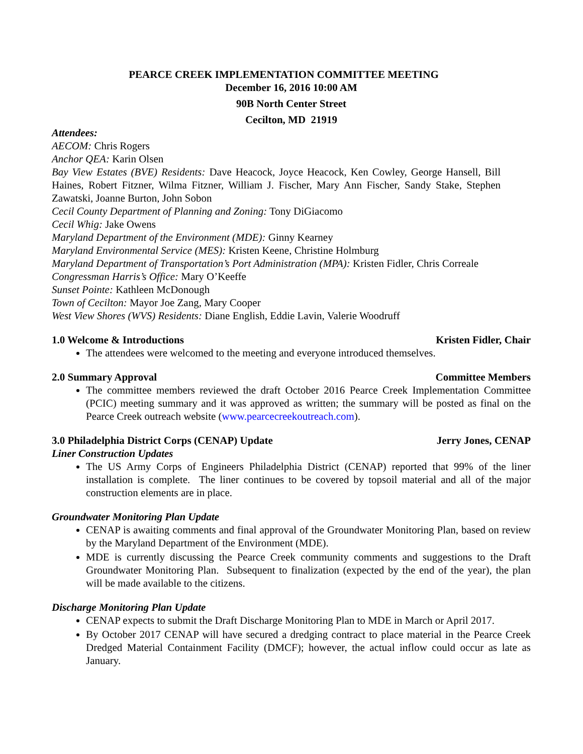PEARCE CREEK IMPLEMENTATION COMMITTEE MEETING
December 16, 2016 10:00 AM
90B North Center Street
Cecilton, MD 21919
Attendees:
AECOM: Chris Rogers
Anchor QEA: Karin Olsen
Bay View Estates (BVE) Residents: Dave Heacock, Joyce Heacock, Ken Cowley, George Hansell, Bill Haines, Robert Fitzner, Wilma Fitzner, William J. Fischer, Mary Ann Fischer, Sandy Stake, Stephen Zawatski, Joanne Burton, John Sobon
Cecil County Department of Planning and Zoning: Tony DiGiacomo
Cecil Whig: Jake Owens
Maryland Department of the Environment (MDE): Ginny Kearney
Maryland Environmental Service (MES): Kristen Keene, Christine Holmburg
Maryland Department of Transportation’s Port Administration (MPA): Kristen Fidler, Chris Correale
Congressman Harris’s Office: Mary O’Keeffe
Sunset Pointe: Kathleen McDonough
Town of Cecilton: Mayor Joe Zang, Mary Cooper
West View Shores (WVS) Residents: Diane English, Eddie Lavin, Valerie Woodruff
1.0 Welcome & Introductions Kristen Fidler, Chair
The attendees were welcomed to the meeting and everyone introduced themselves.
2.0 Summary Approval Committee Members
The committee members reviewed the draft October 2016 Pearce Creek Implementation Committee (PCIC) meeting summary and it was approved as written; the summary will be posted as final on the Pearce Creek outreach website (www.pearcecreekoutreach.com).
3.0 Philadelphia District Corps (CENAP) Update Jerry Jones, CENAP
Liner Construction Updates
The US Army Corps of Engineers Philadelphia District (CENAP) reported that 99% of the liner installation is complete. The liner continues to be covered by topsoil material and all of the major construction elements are in place.
Groundwater Monitoring Plan Update
CENAP is awaiting comments and final approval of the Groundwater Monitoring Plan, based on review by the Maryland Department of the Environment (MDE).
MDE is currently discussing the Pearce Creek community comments and suggestions to the Draft Groundwater Monitoring Plan. Subsequent to finalization (expected by the end of the year), the plan will be made available to the citizens.
Discharge Monitoring Plan Update
CENAP expects to submit the Draft Discharge Monitoring Plan to MDE in March or April 2017.
By October 2017 CENAP will have secured a dredging contract to place material in the Pearce Creek Dredged Material Containment Facility (DMCF); however, the actual inflow could occur as late as January.